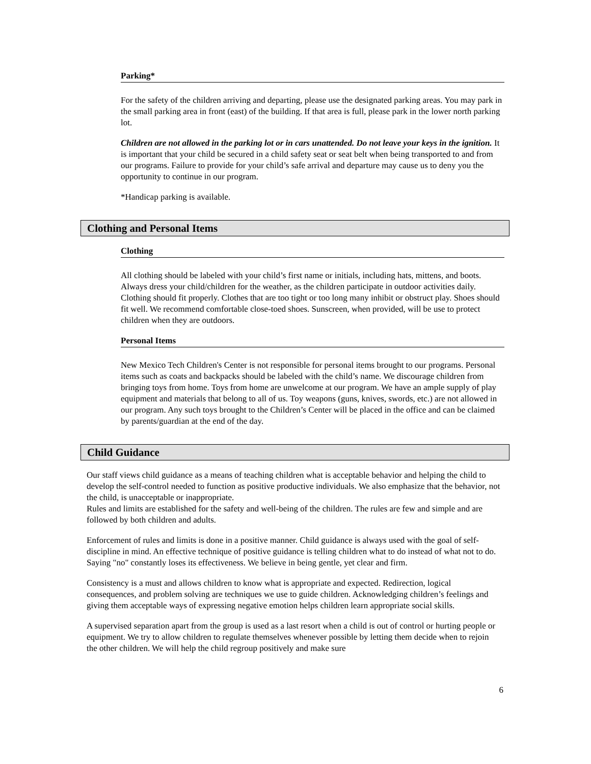Parking*
For the safety of the children arriving and departing, please use the designated parking areas. You may park in the small parking area in front (east) of the building. If that area is full, please park in the lower north parking lot.
Children are not allowed in the parking lot or in cars unattended. Do not leave your keys in the ignition. It is important that your child be secured in a child safety seat or seat belt when being transported to and from our programs. Failure to provide for your child’s safe arrival and departure may cause us to deny you the opportunity to continue in our program.
*Handicap parking is available.
Clothing and Personal Items
Clothing
All clothing should be labeled with your child’s first name or initials, including hats, mittens, and boots. Always dress your child/children for the weather, as the children participate in outdoor activities daily. Clothing should fit properly. Clothes that are too tight or too long many inhibit or obstruct play. Shoes should fit well. We recommend comfortable close-toed shoes. Sunscreen, when provided, will be use to protect children when they are outdoors.
Personal Items
New Mexico Tech Children's Center is not responsible for personal items brought to our programs. Personal items such as coats and backpacks should be labeled with the child’s name. We discourage children from bringing toys from home. Toys from home are unwelcome at our program. We have an ample supply of play equipment and materials that belong to all of us. Toy weapons (guns, knives, swords, etc.) are not allowed in our program. Any such toys brought to the Children’s Center will be placed in the office and can be claimed by parents/guardian at the end of the day.
Child Guidance
Our staff views child guidance as a means of teaching children what is acceptable behavior and helping the child to develop the self-control needed to function as positive productive individuals. We also emphasize that the behavior, not the child, is unacceptable or inappropriate.
Rules and limits are established for the safety and well-being of the children. The rules are few and simple and are followed by both children and adults.
Enforcement of rules and limits is done in a positive manner. Child guidance is always used with the goal of self-discipline in mind. An effective technique of positive guidance is telling children what to do instead of what not to do. Saying "no" constantly loses its effectiveness. We believe in being gentle, yet clear and firm.
Consistency is a must and allows children to know what is appropriate and expected. Redirection, logical consequences, and problem solving are techniques we use to guide children. Acknowledging children’s feelings and giving them acceptable ways of expressing negative emotion helps children learn appropriate social skills.
A supervised separation apart from the group is used as a last resort when a child is out of control or hurting people or equipment. We try to allow children to regulate themselves whenever possible by letting them decide when to rejoin the other children. We will help the child regroup positively and make sure
6